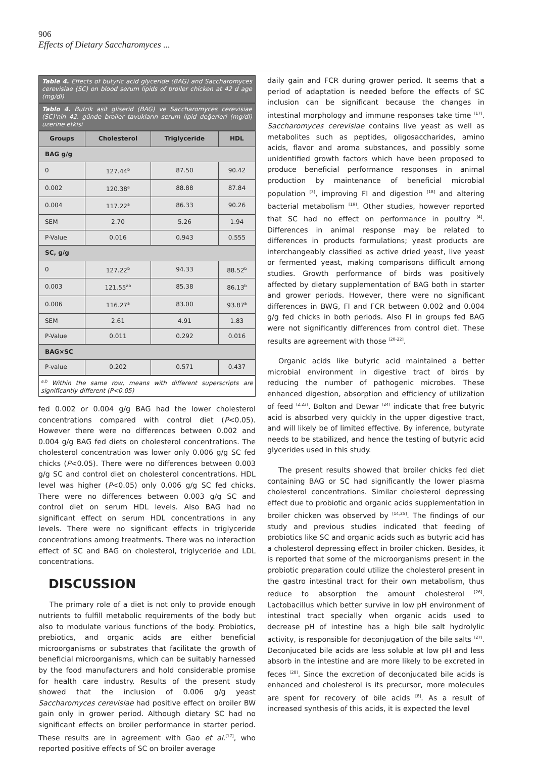906
Effects of Dietary Saccharomyces ...
Table 4. Effects of butyric acid glyceride (BAG) and Saccharomyces cerevisiae (SC) on blood serum lipids of broiler chicken at 42 d age (mg/dl)
Tablo 4. Butrik asit gliserid (BAG) ve Saccharomyces cerevisiae (SC)'nin 42. günde broiler tavukların serum lipid değerleri (mg/dl) üzerine etkisi
| Groups | Cholesterol | Triglyceride | HDL |
| --- | --- | --- | --- |
| BAG g/g | | | |
| 0 | 127.44<sup>b</sup> | 87.50 | 90.42 |
| 0.002 | 120.38<sup>a</sup> | 88.88 | 87.84 |
| 0.004 | 117.22<sup>a</sup> | 86.33 | 90.26 |
| SEM | 2.70 | 5.26 | 1.94 |
| P-Value | 0.016 | 0.943 | 0.555 |
| SC, g/g | | | |
| 0 | 127.22<sup>b</sup> | 94.33 | 88.52<sup>b</sup> |
| 0.003 | 121.55<sup>ab</sup> | 85.38 | 86.13<sup>b</sup> |
| 0.006 | 116.27<sup>a</sup> | 83.00 | 93.87<sup>a</sup> |
| SEM | 2.61 | 4.91 | 1.83 |
| P-Value | 0.011 | 0.292 | 0.016 |
| BAG×SC | | | |
| P-value | 0.202 | 0.571 | 0.437 |
<sup>a,b</sup> Within the same row, means with different superscripts are significantly different (P<0.05)
fed 0.002 or 0.004 g/g BAG had the lower cholesterol concentrations compared with control diet (P<0.05). However there were no differences between 0.002 and 0.004 g/g BAG fed diets on cholesterol concentrations. The cholesterol concentration was lower only 0.006 g/g SC fed chicks (P<0.05). There were no differences between 0.003 g/g SC and control diet on cholesterol concentrations. HDL level was higher (P<0.05) only 0.006 g/g SC fed chicks. There were no differences between 0.003 g/g SC and control diet on serum HDL levels. Also BAG had no significant effect on serum HDL concentrations in any levels. There were no significant effects in triglyceride concentrations among treatments. There was no interaction effect of SC and BAG on cholesterol, triglyceride and LDL concentrations.
DISCUSSION
The primary role of a diet is not only to provide enough nutrients to fulfill metabolic requirements of the body but also to modulate various functions of the body. Probiotics, prebiotics, and organic acids are either beneficial microorganisms or substrates that facilitate the growth of beneficial microorganisms, which can be suitably harnessed by the food manufacturers and hold considerable promise for health care industry. Results of the present study showed that the inclusion of 0.006 g/g yeast Saccharomyces cerevisiae had positive effect on broiler BW gain only in grower period. Although dietary SC had no significant effects on broiler performance in starter period. These results are in agreement with Gao et al.<sup>[17]</sup>, who reported positive effects of SC on broiler average
daily gain and FCR during grower period. It seems that a period of adaptation is needed before the effects of SC inclusion can be significant because the changes in intestinal morphology and immune responses take time <sup>[17]</sup>. Saccharomyces cerevisiae contains live yeast as well as metabolites such as peptides, oligosaccharides, amino acids, flavor and aroma substances, and possibly some unidentified growth factors which have been proposed to produce beneficial performance responses in animal production by maintenance of beneficial microbial population <sup>[3]</sup>, improving FI and digestion <sup>[18]</sup> and altering bacterial metabolism <sup>[19]</sup>. Other studies, however reported that SC had no effect on performance in poultry <sup>[4]</sup>. Differences in animal response may be related to differences in products formulations; yeast products are interchangeably classified as active dried yeast, live yeast or fermented yeast, making comparisons difficult among studies. Growth performance of birds was positively affected by dietary supplementation of BAG both in starter and grower periods. However, there were no significant differences in BWG, FI and FCR between 0.002 and 0.004 g/g fed chicks in both periods. Also FI in groups fed BAG were not significantly differences from control diet. These results are agreement with those <sup>[20-22]</sup>.
Organic acids like butyric acid maintained a better microbial environment in digestive tract of birds by reducing the number of pathogenic microbes. These enhanced digestion, absorption and efficiency of utilization of feed <sup>[2,23]</sup>. Bolton and Dewar <sup>[24]</sup> indicate that free butyric acid is absorbed very quickly in the upper digestive tract, and will likely be of limited effective. By inference, butyrate needs to be stabilized, and hence the testing of butyric acid glycerides used in this study.
The present results showed that broiler chicks fed diet containing BAG or SC had significantly the lower plasma cholesterol concentrations. Similar cholesterol depressing effect due to probiotic and organic acids supplementation in broiler chicken was observed by <sup>[14,25]</sup>. The findings of our study and previous studies indicated that feeding of probiotics like SC and organic acids such as butyric acid has a cholesterol depressing effect in broiler chicken. Besides, it is reported that some of the microorganisms present in the probiotic preparation could utilize the cholesterol present in the gastro intestinal tract for their own metabolism, thus reduce to absorption the amount cholesterol <sup>[26]</sup>. Lactobacillus which better survive in low pH environment of intestinal tract specially when organic acids used to decrease pH of intestine has a high bile salt hydrolylic activity, is responsible for deconjugation of the bile salts <sup>[27]</sup>. Deconjucated bile acids are less soluble at low pH and less absorb in the intestine and are more likely to be excreted in feces <sup>[28]</sup>. Since the excretion of deconjucated bile acids is enhanced and cholesterol is its precursor, more molecules are spent for recovery of bile acids <sup>[8]</sup>. As a result of increased synthesis of this acids, it is expected the level